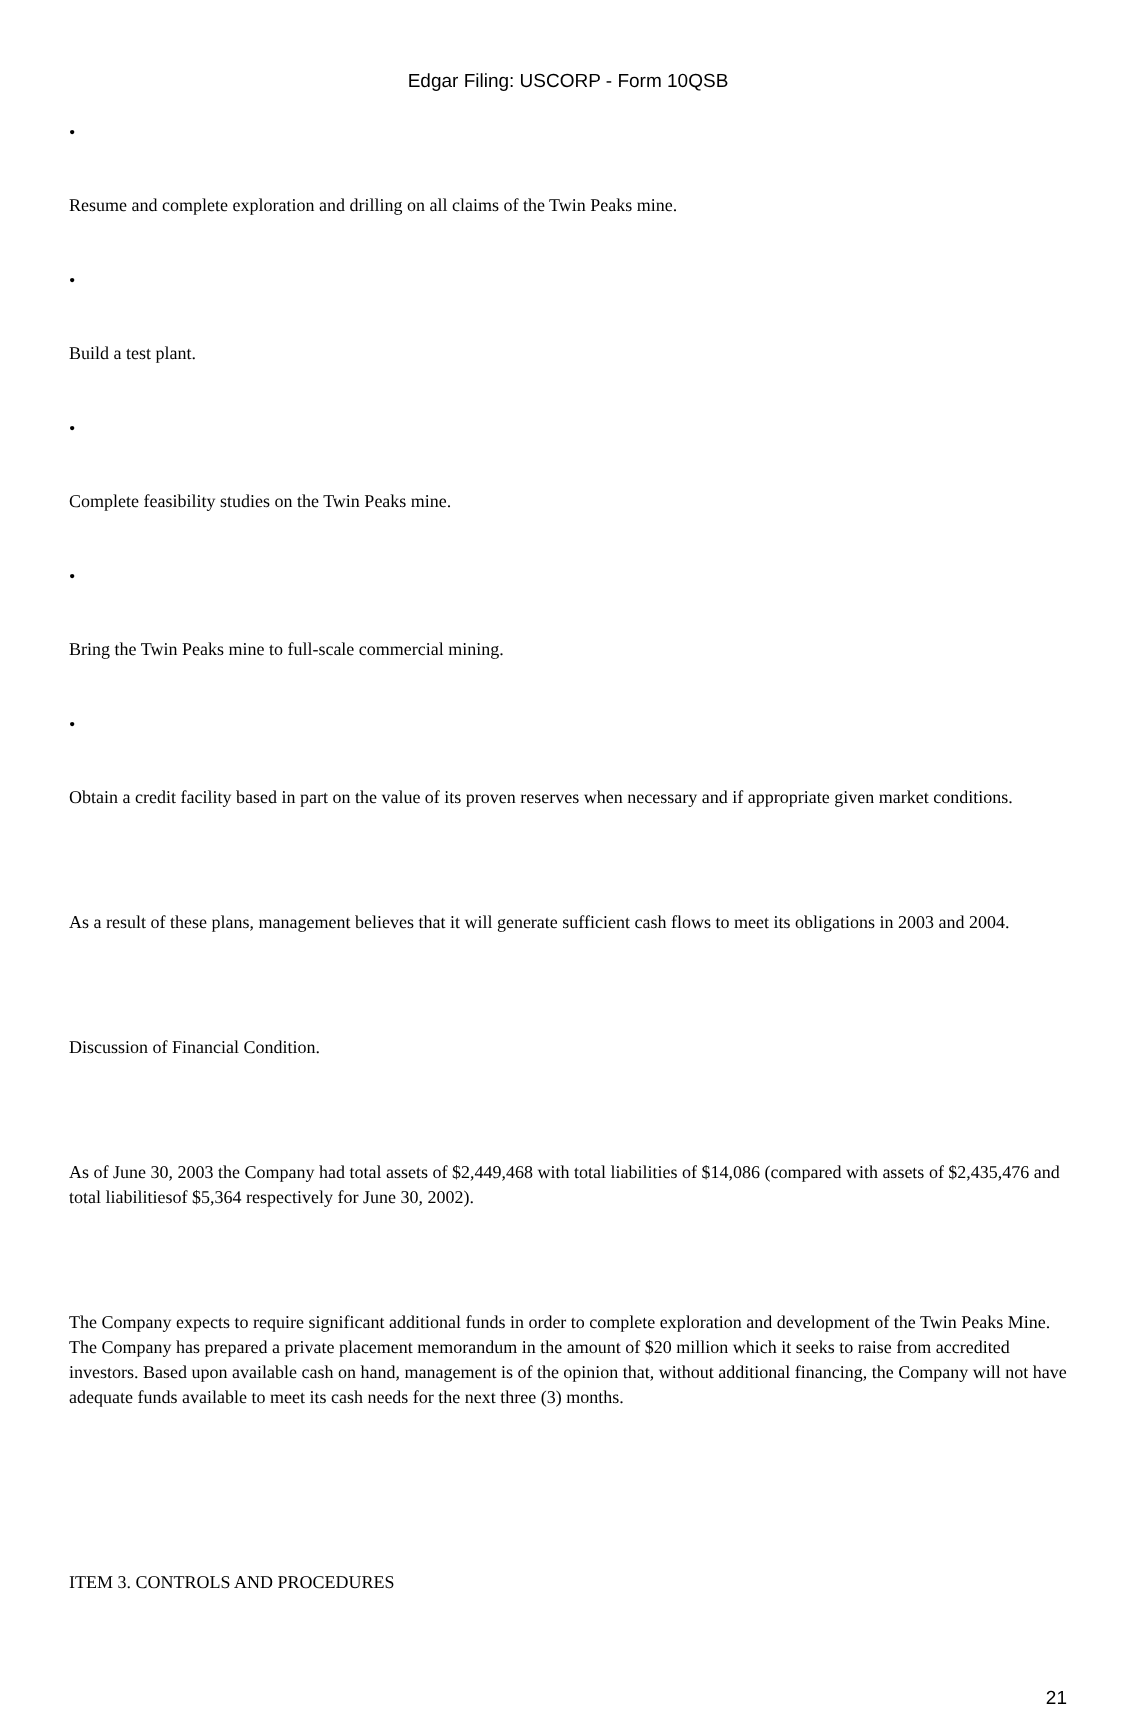Edgar Filing: USCORP - Form 10QSB
•
Resume and complete exploration and drilling on all claims of the Twin Peaks mine.
•
Build a test plant.
•
Complete feasibility studies on the Twin Peaks mine.
•
Bring the Twin Peaks mine to full-scale commercial mining.
•
Obtain a credit facility based in part on the value of its proven reserves when necessary and if appropriate given market conditions.
As a result of these plans, management believes that it will generate sufficient cash flows to meet its obligations in 2003 and 2004.
Discussion of Financial Condition.
As of June 30, 2003 the Company had total assets of $2,449,468 with total liabilities of $14,086 (compared with assets of $2,435,476 and total liabilitiesof $5,364 respectively for June 30, 2002).
The Company expects to require significant additional funds in order to complete exploration and development of the Twin Peaks Mine. The Company has prepared a private placement memorandum in the amount of $20 million which it seeks to raise from accredited investors. Based upon available cash on hand, management is of the opinion that, without additional financing, the Company will not have adequate funds available to meet its cash needs for the next three (3) months.
ITEM 3. CONTROLS AND PROCEDURES
21